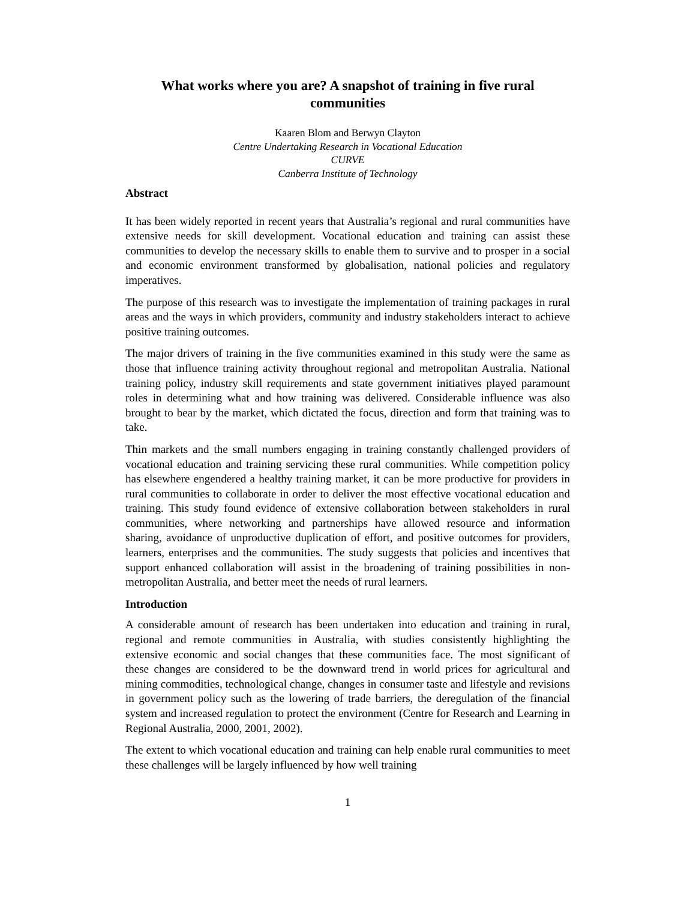What works where you are? A snapshot of training in five rural communities
Kaaren Blom and Berwyn Clayton
Centre Undertaking Research in Vocational Education
CURVE
Canberra Institute of Technology
Abstract
It has been widely reported in recent years that Australia’s regional and rural communities have extensive needs for skill development. Vocational education and training can assist these communities to develop the necessary skills to enable them to survive and to prosper in a social and economic environment transformed by globalisation, national policies and regulatory imperatives.
The purpose of this research was to investigate the implementation of training packages in rural areas and the ways in which providers, community and industry stakeholders interact to achieve positive training outcomes.
The major drivers of training in the five communities examined in this study were the same as those that influence training activity throughout regional and metropolitan Australia. National training policy, industry skill requirements and state government initiatives played paramount roles in determining what and how training was delivered. Considerable influence was also brought to bear by the market, which dictated the focus, direction and form that training was to take.
Thin markets and the small numbers engaging in training constantly challenged providers of vocational education and training servicing these rural communities. While competition policy has elsewhere engendered a healthy training market, it can be more productive for providers in rural communities to collaborate in order to deliver the most effective vocational education and training. This study found evidence of extensive collaboration between stakeholders in rural communities, where networking and partnerships have allowed resource and information sharing, avoidance of unproductive duplication of effort, and positive outcomes for providers, learners, enterprises and the communities. The study suggests that policies and incentives that support enhanced collaboration will assist in the broadening of training possibilities in non-metropolitan Australia, and better meet the needs of rural learners.
Introduction
A considerable amount of research has been undertaken into education and training in rural, regional and remote communities in Australia, with studies consistently highlighting the extensive economic and social changes that these communities face. The most significant of these changes are considered to be the downward trend in world prices for agricultural and mining commodities, technological change, changes in consumer taste and lifestyle and revisions in government policy such as the lowering of trade barriers, the deregulation of the financial system and increased regulation to protect the environment (Centre for Research and Learning in Regional Australia, 2000, 2001, 2002).
The extent to which vocational education and training can help enable rural communities to meet these challenges will be largely influenced by how well training
1